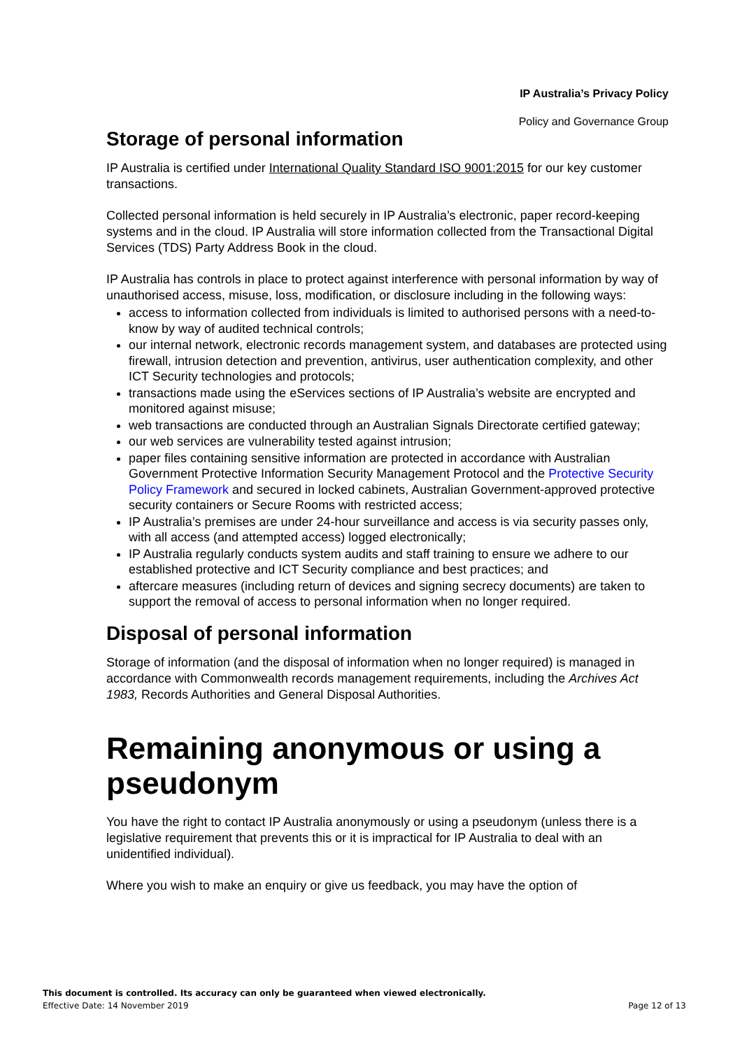IP Australia’s Privacy Policy
Policy and Governance Group
Storage of personal information
IP Australia is certified under International Quality Standard ISO 9001:2015 for our key customer transactions.
Collected personal information is held securely in IP Australia’s electronic, paper record-keeping systems and in the cloud. IP Australia will store information collected from the Transactional Digital Services (TDS) Party Address Book in the cloud.
IP Australia has controls in place to protect against interference with personal information by way of unauthorised access, misuse, loss, modification, or disclosure including in the following ways:
access to information collected from individuals is limited to authorised persons with a need-to- know by way of audited technical controls;
our internal network, electronic records management system, and databases are protected using firewall, intrusion detection and prevention, antivirus, user authentication complexity, and other ICT Security technologies and protocols;
transactions made using the eServices sections of IP Australia’s website are encrypted and monitored against misuse;
web transactions are conducted through an Australian Signals Directorate certified gateway;
our web services are vulnerability tested against intrusion;
paper files containing sensitive information are protected in accordance with Australian Government Protective Information Security Management Protocol and the Protective Security Policy Framework and secured in locked cabinets, Australian Government-approved protective security containers or Secure Rooms with restricted access;
IP Australia’s premises are under 24-hour surveillance and access is via security passes only, with all access (and attempted access) logged electronically;
IP Australia regularly conducts system audits and staff training to ensure we adhere to our established protective and ICT Security compliance and best practices; and
aftercare measures (including return of devices and signing secrecy documents) are taken to support the removal of access to personal information when no longer required.
Disposal of personal information
Storage of information (and the disposal of information when no longer required) is managed in accordance with Commonwealth records management requirements, including the Archives Act 1983, Records Authorities and General Disposal Authorities.
Remaining anonymous or using a pseudonym
You have the right to contact IP Australia anonymously or using a pseudonym (unless there is a legislative requirement that prevents this or it is impractical for IP Australia to deal with an unidentified individual).
Where you wish to make an enquiry or give us feedback, you may have the option of
This document is controlled. Its accuracy can only be guaranteed when viewed electronically.
Effective Date: 14 November 2019 Page 12 of 13